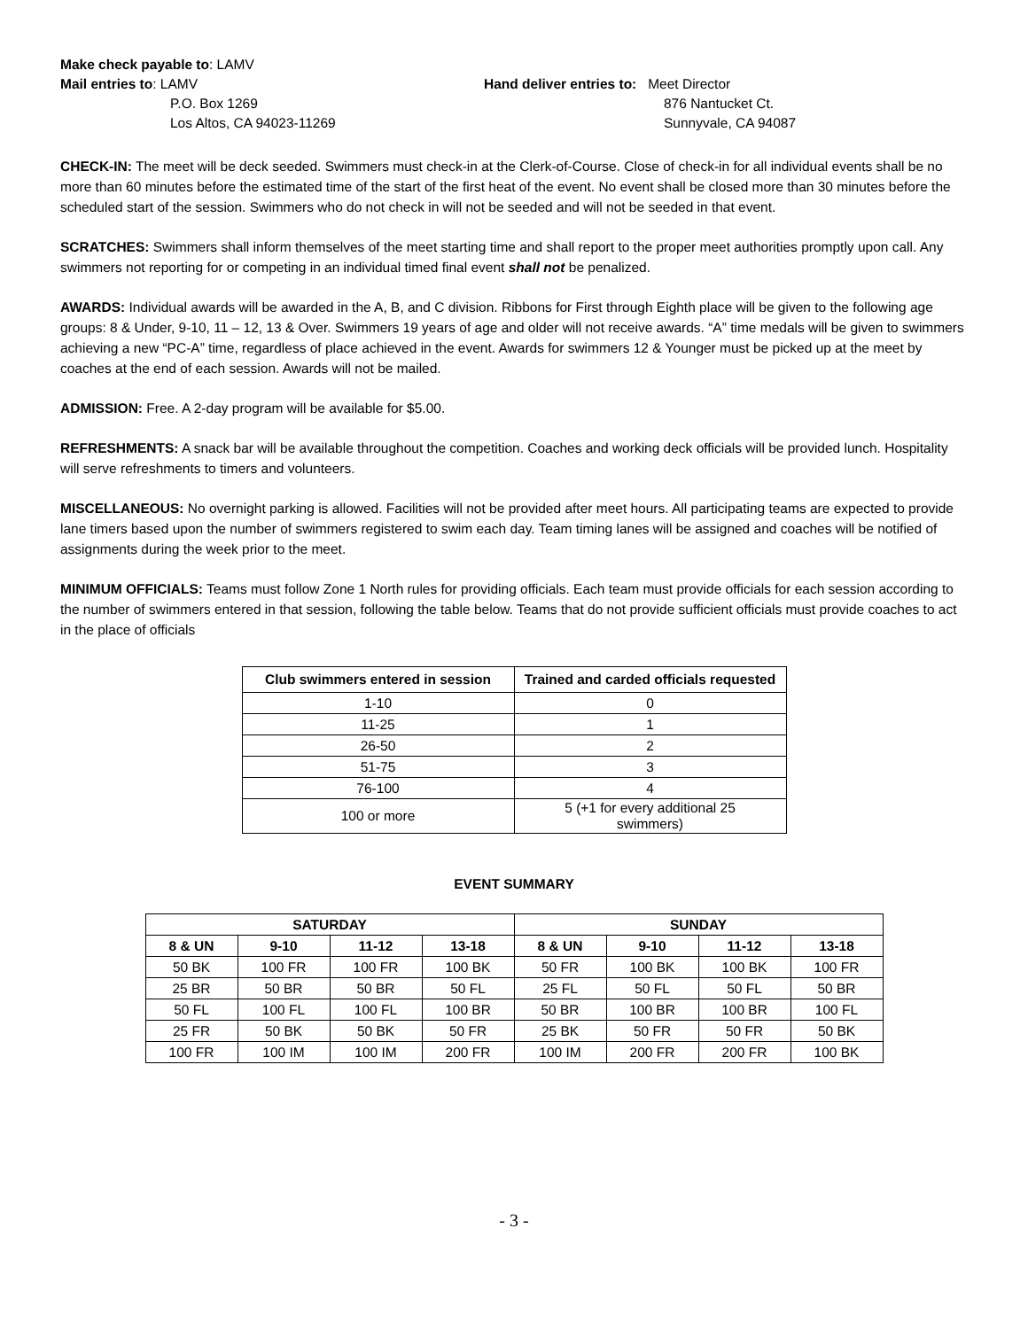Make check payable to: LAMV
Mail entries to: LAMV
P.O. Box 1269
Los Altos, CA 94023-11269
Hand deliver entries to: Meet Director
876 Nantucket Ct.
Sunnyvale, CA 94087
CHECK-IN: The meet will be deck seeded. Swimmers must check-in at the Clerk-of-Course. Close of check-in for all individual events shall be no more than 60 minutes before the estimated time of the start of the first heat of the event. No event shall be closed more than 30 minutes before the scheduled start of the session. Swimmers who do not check in will not be seeded and will not be seeded in that event.
SCRATCHES: Swimmers shall inform themselves of the meet starting time and shall report to the proper meet authorities promptly upon call. Any swimmers not reporting for or competing in an individual timed final event shall not be penalized.
AWARDS: Individual awards will be awarded in the A, B, and C division. Ribbons for First through Eighth place will be given to the following age groups: 8 & Under, 9-10, 11 – 12, 13 & Over. Swimmers 19 years of age and older will not receive awards. “A” time medals will be given to swimmers achieving a new “PC-A” time, regardless of place achieved in the event. Awards for swimmers 12 & Younger must be picked up at the meet by coaches at the end of each session. Awards will not be mailed.
ADMISSION: Free. A 2-day program will be available for $5.00.
REFRESHMENTS: A snack bar will be available throughout the competition. Coaches and working deck officials will be provided lunch. Hospitality will serve refreshments to timers and volunteers.
MISCELLANEOUS: No overnight parking is allowed. Facilities will not be provided after meet hours. All participating teams are expected to provide lane timers based upon the number of swimmers registered to swim each day. Team timing lanes will be assigned and coaches will be notified of assignments during the week prior to the meet.
MINIMUM OFFICIALS: Teams must follow Zone 1 North rules for providing officials. Each team must provide officials for each session according to the number of swimmers entered in that session, following the table below. Teams that do not provide sufficient officials must provide coaches to act in the place of officials
| Club swimmers entered in session | Trained and carded officials requested |
| --- | --- |
| 1-10 | 0 |
| 11-25 | 1 |
| 26-50 | 2 |
| 51-75 | 3 |
| 76-100 | 4 |
| 100 or more | 5 (+1 for every additional 25 swimmers) |
EVENT SUMMARY
| SATURDAY | | | | SUNDAY | | | |
| --- | --- | --- | --- | --- | --- | --- | --- |
| 8 & UN | 9-10 | 11-12 | 13-18 | 8 & UN | 9-10 | 11-12 | 13-18 |
| 50 BK | 100 FR | 100 FR | 100 BK | 50 FR | 100 BK | 100 BK | 100 FR |
| 25 BR | 50 BR | 50 BR | 50 FL | 25 FL | 50 FL | 50 FL | 50 BR |
| 50 FL | 100 FL | 100 FL | 100 BR | 50 BR | 100 BR | 100 BR | 100 FL |
| 25 FR | 50 BK | 50 BK | 50 FR | 25 BK | 50 FR | 50 FR | 50 BK |
| 100 FR | 100 IM | 100 IM | 200 FR | 100 IM | 200 FR | 200 FR | 100 BK |
- 3 -